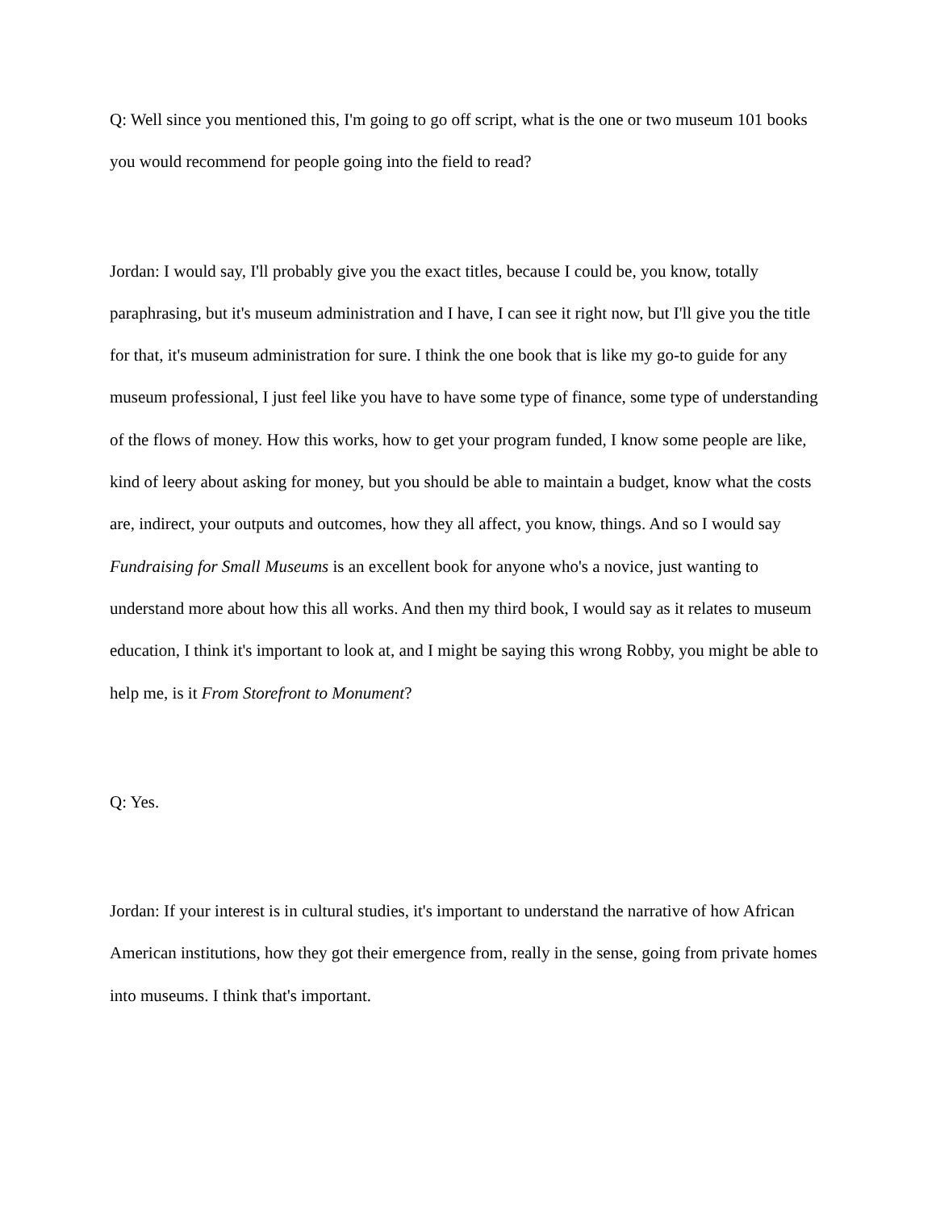Q: Well since you mentioned this, I'm going to go off script, what is the one or two museum 101 books you would recommend for people going into the field to read?
Jordan: I would say, I'll probably give you the exact titles, because I could be, you know, totally paraphrasing, but it's museum administration and I have, I can see it right now, but I'll give you the title for that, it's museum administration for sure. I think the one book that is like my go-to guide for any museum professional, I just feel like you have to have some type of finance, some type of understanding of the flows of money. How this works, how to get your program funded, I know some people are like, kind of leery about asking for money, but you should be able to maintain a budget, know what the costs are, indirect, your outputs and outcomes, how they all affect, you know, things. And so I would say Fundraising for Small Museums is an excellent book for anyone who's a novice, just wanting to understand more about how this all works. And then my third book, I would say as it relates to museum education, I think it's important to look at, and I might be saying this wrong Robby, you might be able to help me, is it From Storefront to Monument?
Q: Yes.
Jordan: If your interest is in cultural studies, it's important to understand the narrative of how African American institutions, how they got their emergence from, really in the sense, going from private homes into museums. I think that's important.